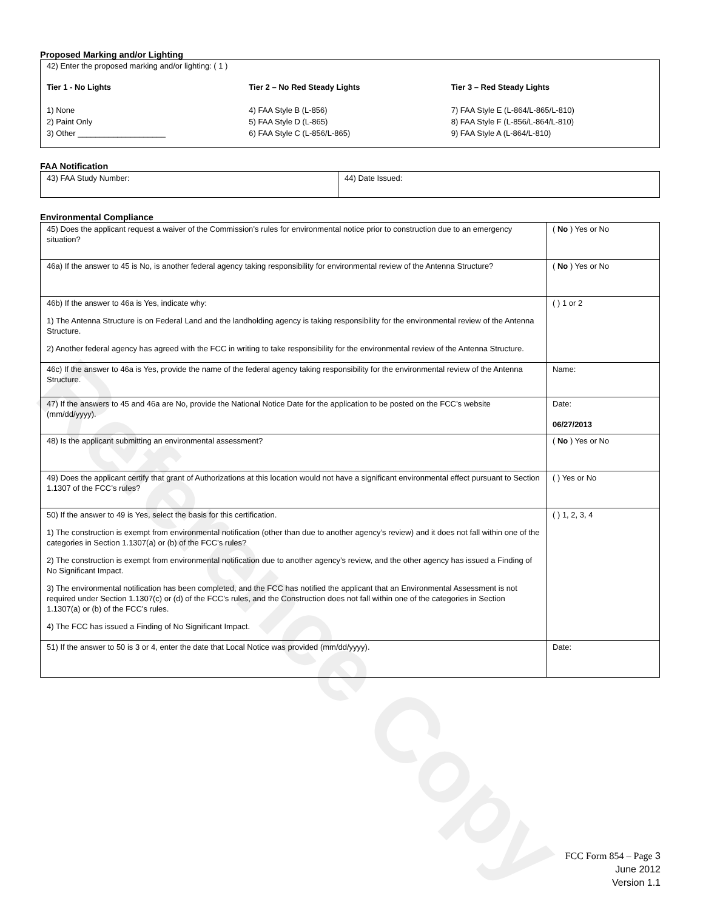Reference Copy
Proposed Marking and/or Lighting
42) Enter the proposed marking and/or lighting: ( 1 )
Tier 1 - No Lights
1) None
2) Paint Only
3) Other ____________________
Tier 2 – No Red Steady Lights
4) FAA Style B (L-856)
5) FAA Style D (L-865)
6) FAA Style C (L-856/L-865)
Tier 3 – Red Steady Lights
7) FAA Style E (L-864/L-865/L-810)
8) FAA Style F (L-856/L-864/L-810)
9) FAA Style A (L-864/L-810)
FAA Notification
| 43) FAA Study Number: | 44) Date Issued: |
Environmental Compliance
| 45) Does the applicant request a waiver of the Commission’s rules for environmental notice prior to construction due to an emergency situation? | ( No ) Yes or No |
| 46a) If the answer to 45 is No, is another federal agency taking responsibility for environmental review of the Antenna Structure? | ( No ) Yes or No |
| 46b) If the answer to 46a is Yes, indicate why: 1) The Antenna Structure is on Federal Land and the landholding agency is taking responsibility for the environmental review of the Antenna Structure. 2) Another federal agency has agreed with the FCC in writing to take responsibility for the environmental review of the Antenna Structure. | ( ) 1 or 2 |
| 46c) If the answer to 46a is Yes, provide the name of the federal agency taking responsibility for the environmental review of the Antenna Structure. | Name: |
| 47) If the answers to 45 and 46a are No, provide the National Notice Date for the application to be posted on the FCC’s website (mm/dd/yyyy). | Date: 06/27/2013 |
| 48) Is the applicant submitting an environmental assessment? | ( No ) Yes or No |
| 49) Does the applicant certify that grant of Authorizations at this location would not have a significant environmental effect pursuant to Section 1.1307 of the FCC’s rules? | ( ) Yes or No |
| 50) If the answer to 49 is Yes, select the basis for this certification. 1) The construction is exempt from environmental notification (other than due to another agency’s review) and it does not fall within one of the categories in Section 1.1307(a) or (b) of the FCC’s rules? 2) The construction is exempt from environmental notification due to another agency’s review, and the other agency has issued a Finding of No Significant Impact. 3) The environmental notification has been completed, and the FCC has notified the applicant that an Environmental Assessment is not required under Section 1.1307(c) or (d) of the FCC’s rules, and the Construction does not fall within one of the categories in Section 1.1307(a) or (b) of the FCC’s rules. 4) The FCC has issued a Finding of No Significant Impact. | ( ) 1, 2, 3, 4 |
| 51) If the answer to 50 is 3 or 4, enter the date that Local Notice was provided (mm/dd/yyyy). | Date: |
FCC Form 854 – Page 3
June 2012
Version 1.1